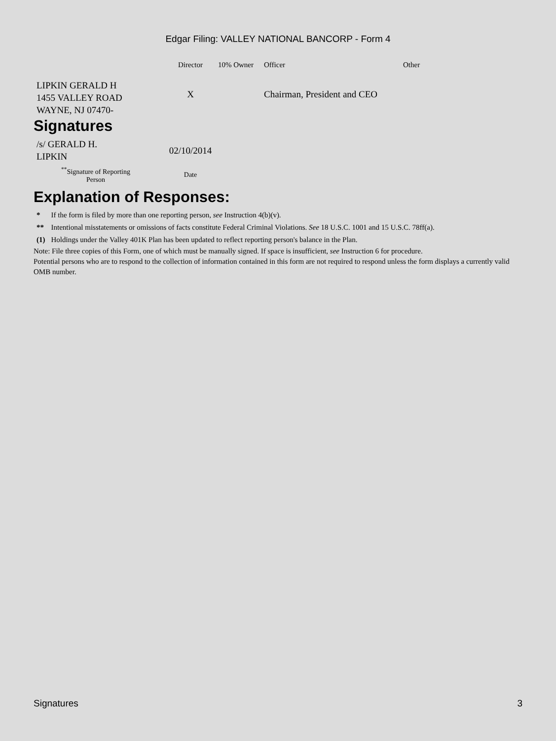Edgar Filing: VALLEY NATIONAL BANCORP - Form 4
| | Director | 10% Owner | Officer | Other |
| --- | --- | --- | --- | --- |
| LIPKIN GERALD H 1455 VALLEY ROAD WAYNE, NJ 07470- | X | | Chairman, President and CEO | |
Signatures
| /s/ GERALD H. LIPKIN | 02/10/2014 |
| <sup>**</sup> Signature of Reporting Person | Date |
Explanation of Responses:
| * | If the form is filed by more than one reporting person, see Instruction 4(b)(v). |
| ** | Intentional misstatements or omissions of facts constitute Federal Criminal Violations. See 18 U.S.C. 1001 and 15 U.S.C. 78ff(a). |
| (1) | Holdings under the Valley 401K Plan has been updated to reflect reporting person's balance in the Plan. |
Note: File three copies of this Form, one of which must be manually signed. If space is insufficient, see Instruction 6 for procedure.
Potential persons who are to respond to the collection of information contained in this form are not required to respond unless the form displays a currently valid OMB number.
Signatures 3